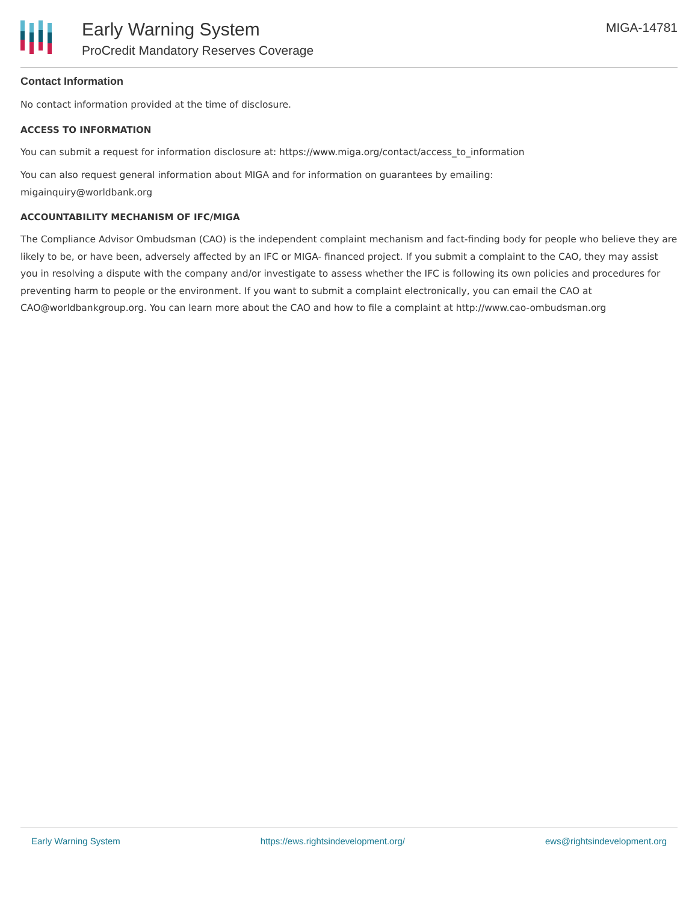Early Warning System
ProCredit Mandatory Reserves Coverage
MIGA-14781
Contact Information
No contact information provided at the time of disclosure.
ACCESS TO INFORMATION
You can submit a request for information disclosure at: https://www.miga.org/contact/access_to_information
You can also request general information about MIGA and for information on guarantees by emailing:
migainquiry@worldbank.org
ACCOUNTABILITY MECHANISM OF IFC/MIGA
The Compliance Advisor Ombudsman (CAO) is the independent complaint mechanism and fact-finding body for people who believe they are likely to be, or have been, adversely affected by an IFC or MIGA- financed project. If you submit a complaint to the CAO, they may assist you in resolving a dispute with the company and/or investigate to assess whether the IFC is following its own policies and procedures for preventing harm to people or the environment. If you want to submit a complaint electronically, you can email the CAO at CAO@worldbankgroup.org. You can learn more about the CAO and how to file a complaint at http://www.cao-ombudsman.org
Early Warning System https://ews.rightsindevelopment.org/ ews@rightsindevelopment.org